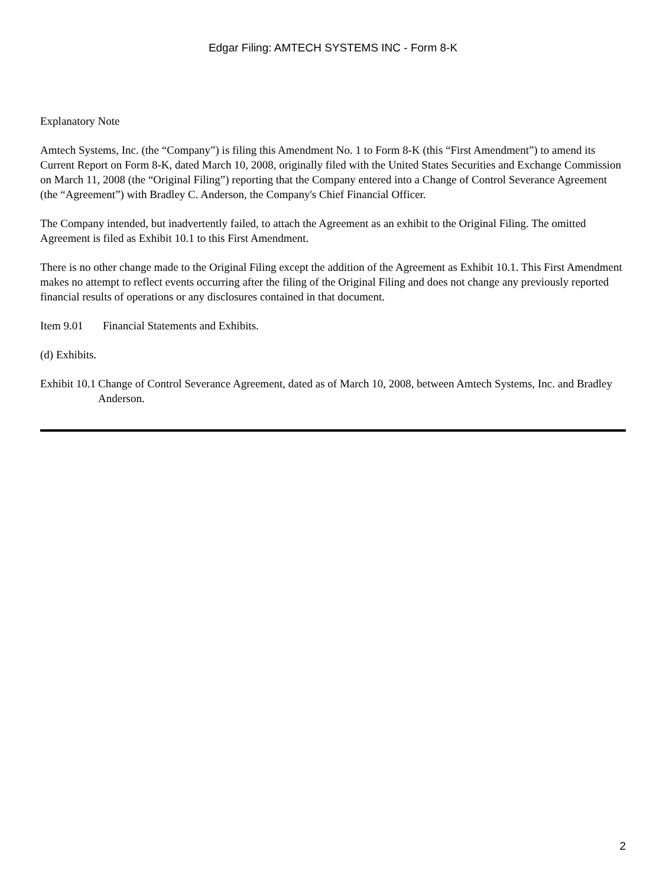Edgar Filing: AMTECH SYSTEMS INC - Form 8-K
Explanatory Note
Amtech Systems, Inc. (the “Company”) is filing this Amendment No. 1 to Form 8-K (this “First Amendment”) to amend its Current Report on Form 8-K, dated March 10, 2008, originally filed with the United States Securities and Exchange Commission on March 11, 2008 (the “Original Filing”) reporting that the Company entered into a Change of Control Severance Agreement (the “Agreement”) with Bradley C. Anderson, the Company's Chief Financial Officer.
The Company intended, but inadvertently failed, to attach the Agreement as an exhibit to the Original Filing. The omitted Agreement is filed as Exhibit 10.1 to this First Amendment.
There is no other change made to the Original Filing except the addition of the Agreement as Exhibit 10.1. This First Amendment makes no attempt to reflect events occurring after the filing of the Original Filing and does not change any previously reported financial results of operations or any disclosures contained in that document.
Item 9.01 Financial Statements and Exhibits.
(d) Exhibits.
Exhibit 10.1 Change of Control Severance Agreement, dated as of March 10, 2008, between Amtech Systems, Inc. and Bradley Anderson.
2